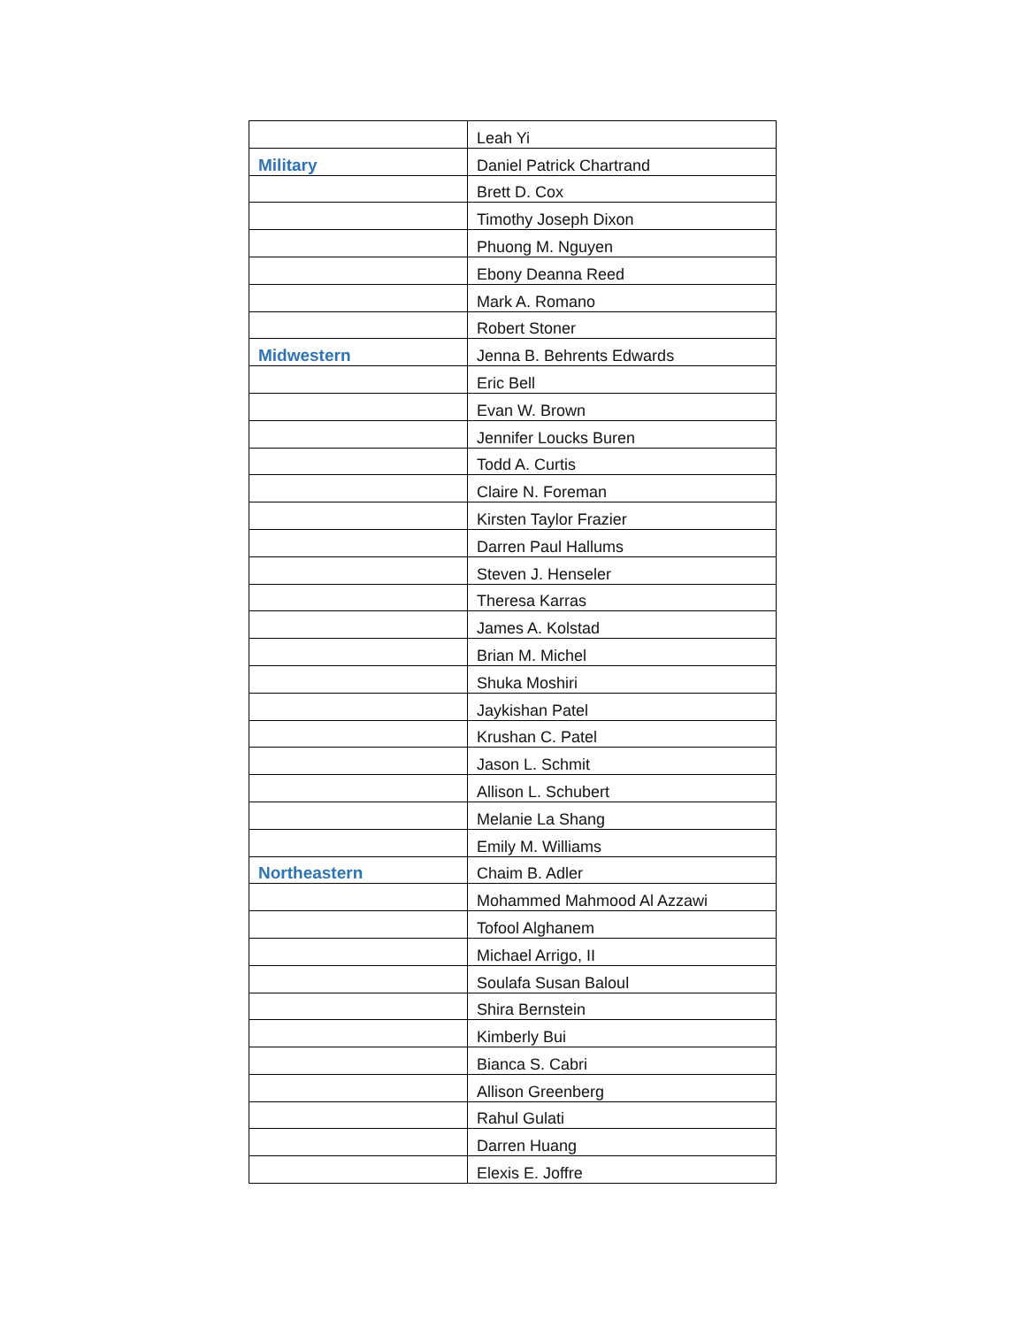| | Leah Yi |
| Military | Daniel Patrick Chartrand |
| | Brett D. Cox |
| | Timothy Joseph Dixon |
| | Phuong M. Nguyen |
| | Ebony Deanna Reed |
| | Mark A. Romano |
| | Robert Stoner |
| Midwestern | Jenna B. Behrents Edwards |
| | Eric Bell |
| | Evan W. Brown |
| | Jennifer Loucks Buren |
| | Todd A. Curtis |
| | Claire N. Foreman |
| | Kirsten Taylor Frazier |
| | Darren Paul Hallums |
| | Steven J. Henseler |
| | Theresa Karras |
| | James A. Kolstad |
| | Brian M. Michel |
| | Shuka Moshiri |
| | Jaykishan Patel |
| | Krushan C. Patel |
| | Jason L. Schmit |
| | Allison L. Schubert |
| | Melanie La Shang |
| | Emily M. Williams |
| Northeastern | Chaim B. Adler |
| | Mohammed Mahmood Al Azzawi |
| | Tofool Alghanem |
| | Michael Arrigo, II |
| | Soulafa Susan Baloul |
| | Shira Bernstein |
| | Kimberly Bui |
| | Bianca S. Cabri |
| | Allison Greenberg |
| | Rahul Gulati |
| | Darren Huang |
| | Elexis E. Joffre |